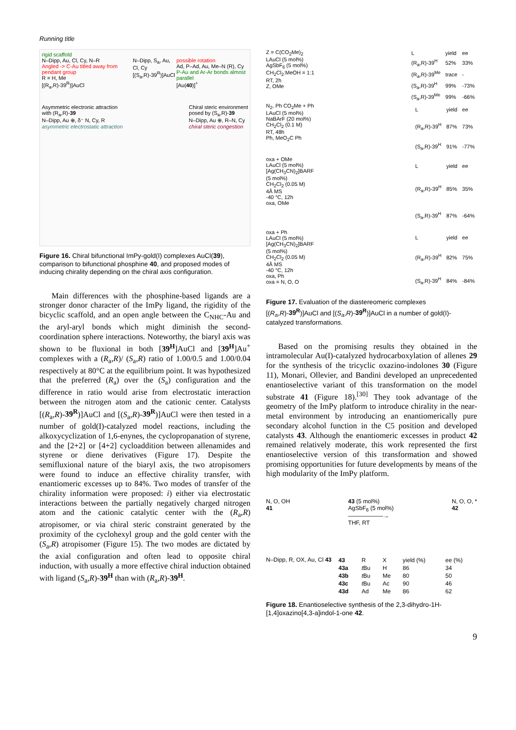Running title
rigid scaffold
N–Dipp, Au, Cl, Cy, N–R
Angled -> C-Au titled away from pendant group
R = H, Me
[(R<sub>a</sub>,R)-39<sup>R</sup>)]AuCl
N–Dipp, S<sub>a</sub>, Au, Cl, Cy
[(S<sub>a</sub>,R)-39<sup>R</sup>)]AuCl
possible rotation
Ad, P–Ad, Au, Me–N (R), Cy
P-Au and Ar-Ar bonds almost parallel
[Au(40)]<sup>+</sup>
Asymmetric electronic attraction
with (R<sub>a</sub>,R)-39
N–Dipp, Au ⊕, δ⁻ N, Cy, R
asymmetric electrostatic attraction
Chiral steric environment
posed by (S<sub>a</sub>,R)-39
N–Dipp, Au ⊕, R–N, Cy
chiral steric congestion
Figure 16. Chiral bifunctional ImPy-gold(I) complexes AuCl(39), comparison to bifunctional phosphine 40, and proposed modes of inducing chirality depending on the chiral axis configuration.
Main differences with the phosphine-based ligands are a stronger donor character of the ImPy ligand, the rigidity of the bicyclic scaffold, and an open angle between the C<sub>NHC</sub>-Au and the aryl-aryl bonds which might diminish the second-coordination sphere interactions. Noteworthy, the biaryl axis was shown to be fluxional in both [39<sup>H</sup>]AuCl and [39<sup>H</sup>]Au<sup>+</sup> complexes with a (R<sub>a</sub>,R)/ (S<sub>a</sub>,R) ratio of 1.00/0.5 and 1.00/0.04 respectively at 80°C at the equilibrium point. It was hypothesized that the preferred (R<sub>a</sub>) over the (S<sub>a</sub>) configuration and the difference in ratio would arise from electrostatic interaction between the nitrogen atom and the cationic center. Catalysts [(R<sub>a</sub>,R)-39<sup>R</sup>)]AuCl and [(S<sub>a</sub>,R)-39<sup>R</sup>)]AuCl were then tested in a number of gold(I)-catalyzed model reactions, including the alkoxycyclization of 1,6-enynes, the cyclopropanation of styrene, and the [2+2] or [4+2] cycloaddition between allenamides and styrene or diene derivatives (Figure 17). Despite the semifluxional nature of the biaryl axis, the two atropisomers were found to induce an effective chirality transfer, with enantiomeric excesses up to 84%. Two modes of transfer of the chirality information were proposed: i) either via electrostatic interactions between the partially negatively charged nitrogen atom and the cationic catalytic center with the (R<sub>a</sub>,R) atropisomer, or via chiral steric constraint generated by the proximity of the cyclohexyl group and the gold center with the (S<sub>a</sub>,R) atropisomer (Figure 15). The two modes are dictated by the axial configuration and often lead to opposite chiral induction, with usually a more effective chiral induction obtained with ligand (S<sub>a</sub>,R)-39<sup>H</sup> than with (R<sub>a</sub>,R)-39<sup>H</sup>.
Z = C(CO<sub>2</sub>Me)<sub>2</sub>
LAuCl (5 mol%)
AgSbF<sub>6</sub> (5 mol%)
CH<sub>2</sub>Cl<sub>2</sub>:MeOH = 1:1
RT, 2h
Z, OMe
| L | yield | ee |
| --- | --- | --- |
| (R<sub>a</sub>,R)-39<sup>H</sup> | 52% | 33% |
| (R<sub>a</sub>,R)-39<sup>Me</sup> | trace | - |
| (S<sub>a</sub>,R)-39<sup>H</sup> | 99% | -73% |
| (S<sub>a</sub>,R)-39<sup>Me</sup> | 99% | -66% |
N<sub>2</sub>, Ph CO<sub>2</sub>Me + Ph
LAuCl (5 mol%)
NaBArF (20 mol%)
CH<sub>2</sub>Cl<sub>2</sub> (0.1 M)
RT, 48h
Ph, MeO<sub>2</sub>C Ph
| L | yield | ee |
| --- | --- | --- |
| (R<sub>a</sub>,R)-39<sup>H</sup> | 87% | 73% |
| (S<sub>a</sub>,R)-39<sup>H</sup> | 91% | -77% |
oxa + OMe
LAuCl (5 mol%)
[Ag(CH<sub>3</sub>CN)<sub>2</sub>]BARF
(5 mol%)
CH<sub>2</sub>Cl<sub>2</sub> (0.05 M)
4Å MS
-40 °C, 12h
oxa, OMe
| L | yield | ee |
| --- | --- | --- |
| (R<sub>a</sub>,R)-39<sup>H</sup> | 85% | 35% |
| (S<sub>a</sub>,R)-39<sup>H</sup> | 87% | -64% |
oxa + Ph
LAuCl (5 mol%)
[Ag(CH<sub>3</sub>CN)<sub>2</sub>]BARF
(5 mol%)
CH<sub>2</sub>Cl<sub>2</sub> (0.05 M)
4Å MS
-40 °C, 12h
oxa, Ph
oxa = N, O, O
| L | yield | ee |
| --- | --- | --- |
| (R<sub>a</sub>,R)-39<sup>H</sup> | 82% | 75% |
| (S<sub>a</sub>,R)-39<sup>H</sup> | 84% | -84% |
Figure 17. Evaluation of the diastereomeric complexes [(R<sub>a</sub>,R)-39<sup>R</sup>)]AuCl and [(S<sub>a</sub>,R)-39<sup>R</sup>)]AuCl in a number of gold(I)-catalyzed transformations.
Based on the promising results they obtained in the intramolecular Au(I)-catalyzed hydrocarboxylation of allenes 29 for the synthesis of the tricyclic oxazino-indolones 30 (Figure 11), Monari, Ollevier, and Bandini developed an unprecedented enantioselective variant of this transformation on the model substrate 41 (Figure 18).<sup>[30]</sup> They took advantage of the geometry of the ImPy platform to introduce chirality in the near-metal environment by introducing an enantiomerically pure secondary alcohol function in the C5 position and developed catalysts 43. Although the enantiomeric excesses in product 42 remained relatively moderate, this work represented the first enantioselective version of this transformation and showed promising opportunities for future developments by means of the high modularity of the ImPy platform.
N, O, OH
41
43 (5 mol%)
AgSbF<sub>6</sub> (5 mol%)
——————→
THF, RT
N, O, O, *
42
N–Dipp, R, OX, Au, Cl 43
| 43 | R | X | yield (%) | ee (%) |
| --- | --- | --- | --- | --- |
| 43a | t Bu | H | 86 | 34 |
| 43b | t Bu | Me | 80 | 50 |
| 43c | t Bu | Ac | 90 | 46 |
| 43d | Ad | Me | 86 | 62 |
Figure 18. Enantioselective synthesis of the 2,3-dihydro-1H-[1,4]oxazino[4,3-a]indol-1-one 42.
9